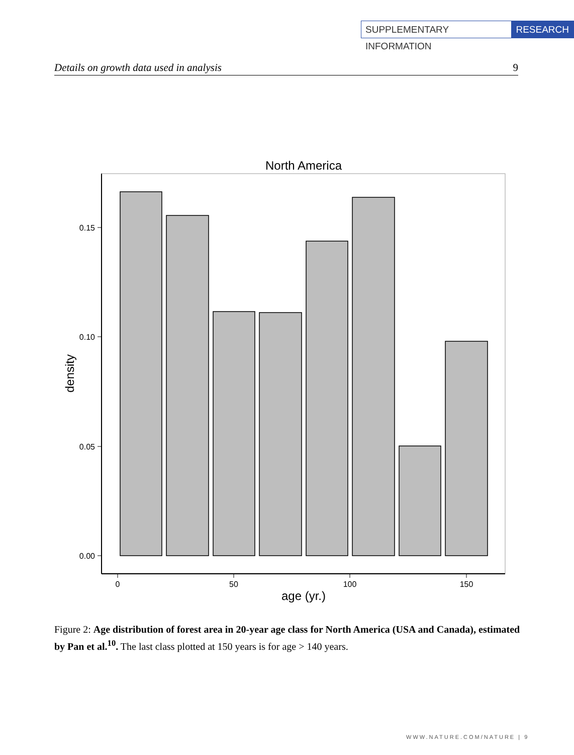SUPPLEMENTARY INFORMATION RESEARCH
Details on growth data used in analysis 9
North America
0.15
0.10
0.05
0.00
0
50
100
150
age (yr.)
density
Figure 2: Age distribution of forest area in 20-year age class for North America (USA and Canada), estimated by Pan et al.<sup>10</sup>. The last class plotted at 150 years is for age > 140 years.
WWW.NATURE.COM/NATURE | 9